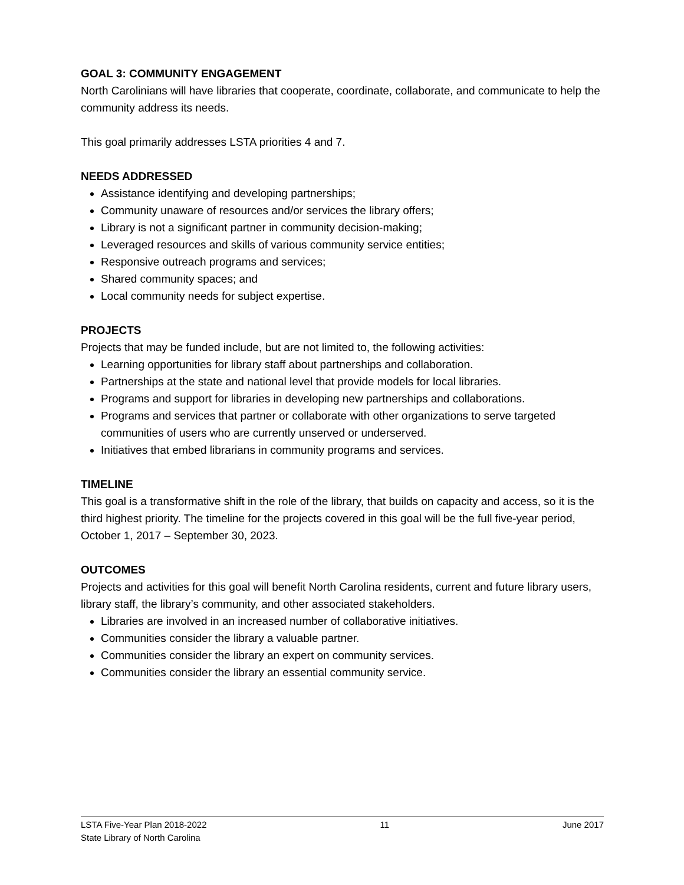GOAL 3: COMMUNITY ENGAGEMENT
North Carolinians will have libraries that cooperate, coordinate, collaborate, and communicate to help the community address its needs.
This goal primarily addresses LSTA priorities 4 and 7.
NEEDS ADDRESSED
Assistance identifying and developing partnerships;
Community unaware of resources and/or services the library offers;
Library is not a significant partner in community decision-making;
Leveraged resources and skills of various community service entities;
Responsive outreach programs and services;
Shared community spaces; and
Local community needs for subject expertise.
PROJECTS
Projects that may be funded include, but are not limited to, the following activities:
Learning opportunities for library staff about partnerships and collaboration.
Partnerships at the state and national level that provide models for local libraries.
Programs and support for libraries in developing new partnerships and collaborations.
Programs and services that partner or collaborate with other organizations to serve targeted communities of users who are currently unserved or underserved.
Initiatives that embed librarians in community programs and services.
TIMELINE
This goal is a transformative shift in the role of the library, that builds on capacity and access, so it is the third highest priority. The timeline for the projects covered in this goal will be the full five-year period, October 1, 2017 – September 30, 2023.
OUTCOMES
Projects and activities for this goal will benefit North Carolina residents, current and future library users, library staff, the library’s community, and other associated stakeholders.
Libraries are involved in an increased number of collaborative initiatives.
Communities consider the library a valuable partner.
Communities consider the library an expert on community services.
Communities consider the library an essential community service.
LSTA Five-Year Plan 2018-2022 11 June 2017
State Library of North Carolina